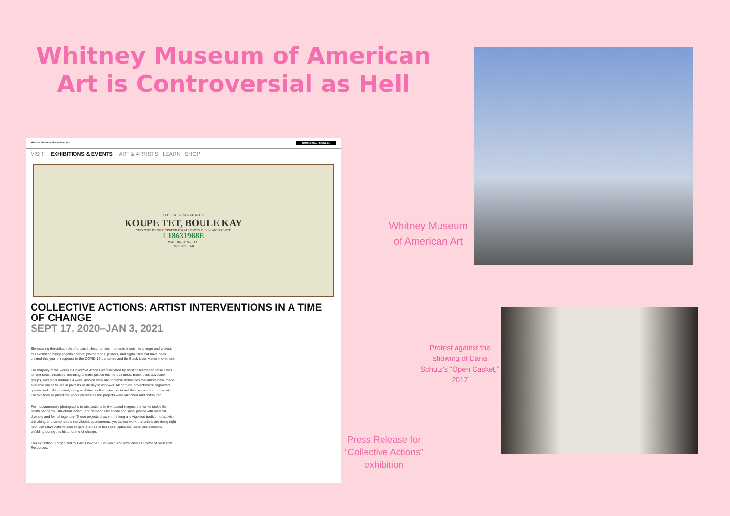Whitney Museum of American Art is Controversial as Hell
Whitney Museum of American Art BOOK TICKETS ONLINE
VISIT EXHIBITIONS & EVENTS ART & ARTISTS LEARN SHOP
FEDERAL RESERVE NOTE
KOUPE TET, BOULE KAY
THIS NOTE IS LEGAL TENDER FOR ALL DEBTS, PUBLIC AND PRIVATE
L18631968E
WASHINGTON, D.C.
ONE DOLLAR
COLLECTIVE ACTIONS: ARTIST INTERVENTIONS IN A TIME OF CHANGE
SEPT 17, 2020–JAN 3, 2021
Showcasing the critical role of artists in documenting moments of seismic change and protest, this exhibition brings together prints, photographs, posters, and digital files that have been created this year in response to the COVID-19 pandemic and the Black Lives Matter movement.
The majority of the works in Collective Actions were initiated by artist collectives to raise funds for anti-racist initiatives, including criminal justice reform, bail funds, Black trans advocacy groups, and other mutual aid work. Also on view are printable digital files that artists have made available online to use in protests or display in windows. All of these projects were organized quickly and collaboratively using real-time, online networks to mobilize art as a form of activism. The Whitney acquired the works on view as the projects were launched and distributed.
From documentary photographs to abstractions to text-based images, the works tackle the health pandemic, structural racism, and demands for social and racial justice with material diversity and formal ingenuity. These projects draw on the long and vigorous tradition of activist artmaking and demonstrate the vibrant, spontaneous, yet tactical work that artists are doing right now. Collective Actions aims to give a sense of the hope, optimism, labor, and solidarity unfolding during this historic time of change.
This exhibition is organized by Farris Wahbeh, Benjamin and Irma Weiss Director of Research Resources.
Whitney Museum of American Art
Protest against the showing of Dana Schutz's “Open Casket,” 2017
Press Release for “Collective Actions” exhibition